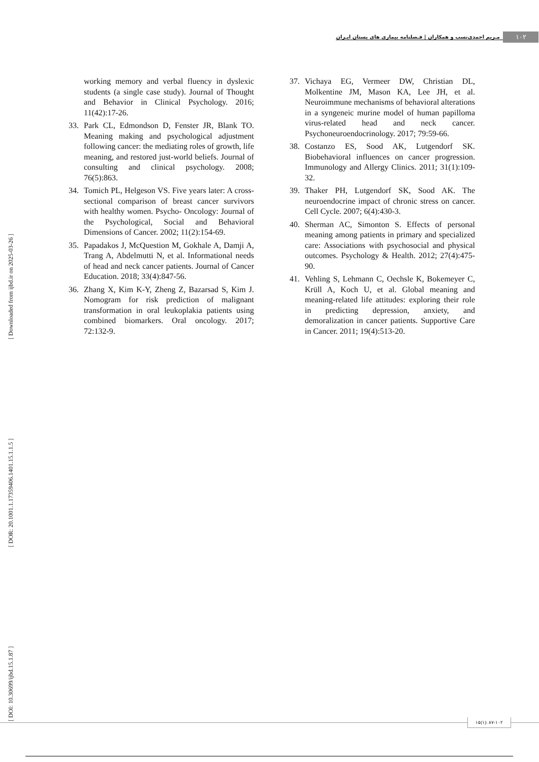۱۰۲
مـریم احمدی‌نسب و همکاران | فـصلنامه بیماری های پستان ایـران
[ DOI: 10.30699/ijbd.15.1.87 ] [ DOR: 20.1001.1.17359406.1401.15.1.1.5 ] [ Downloaded from ijbd.ir on 2025-03-26 ]
working memory and verbal fluency in dyslexic students (a single case study). Journal of Thought and Behavior in Clinical Psychology. 2016; 11(42):17-26.
33. Park CL, Edmondson D, Fenster JR, Blank TO. Meaning making and psychological adjustment following cancer: the mediating roles of growth, life meaning, and restored just-world beliefs. Journal of consulting and clinical psychology. 2008; 76(5):863.
34. Tomich PL, Helgeson VS. Five years later: A cross- sectional comparison of breast cancer survivors with healthy women. Psycho- Oncology: Journal of the Psychological, Social and Behavioral Dimensions of Cancer. 2002; 11(2):154-69.
35. Papadakos J, McQuestion M, Gokhale A, Damji A, Trang A, Abdelmutti N, et al. Informational needs of head and neck cancer patients. Journal of Cancer Education. 2018; 33(4):847-56.
36. Zhang X, Kim K-Y, Zheng Z, Bazarsad S, Kim J. Nomogram for risk prediction of malignant transformation in oral leukoplakia patients using combined biomarkers. Oral oncology. 2017; 72:132-9.
37. Vichaya EG, Vermeer DW, Christian DL, Molkentine JM, Mason KA, Lee JH, et al. Neuroimmune mechanisms of behavioral alterations in a syngeneic murine model of human papilloma virus-related head and neck cancer. Psychoneuroendocrinology. 2017; 79:59-66.
38. Costanzo ES, Sood AK, Lutgendorf SK. Biobehavioral influences on cancer progression. Immunology and Allergy Clinics. 2011; 31(1):109-32.
39. Thaker PH, Lutgendorf SK, Sood AK. The neuroendocrine impact of chronic stress on cancer. Cell Cycle. 2007; 6(4):430-3.
40. Sherman AC, Simonton S. Effects of personal meaning among patients in primary and specialized care: Associations with psychosocial and physical outcomes. Psychology & Health. 2012; 27(4):475-90.
41. Vehling S, Lehmann C, Oechsle K, Bokemeyer C, Krüll A, Koch U, et al. Global meaning and meaning-related life attitudes: exploring their role in predicting depression, anxiety, and demoralization in cancer patients. Supportive Care in Cancer. 2011; 19(4):513-20.
۱۵(۱): ۸۷-۱۰۲